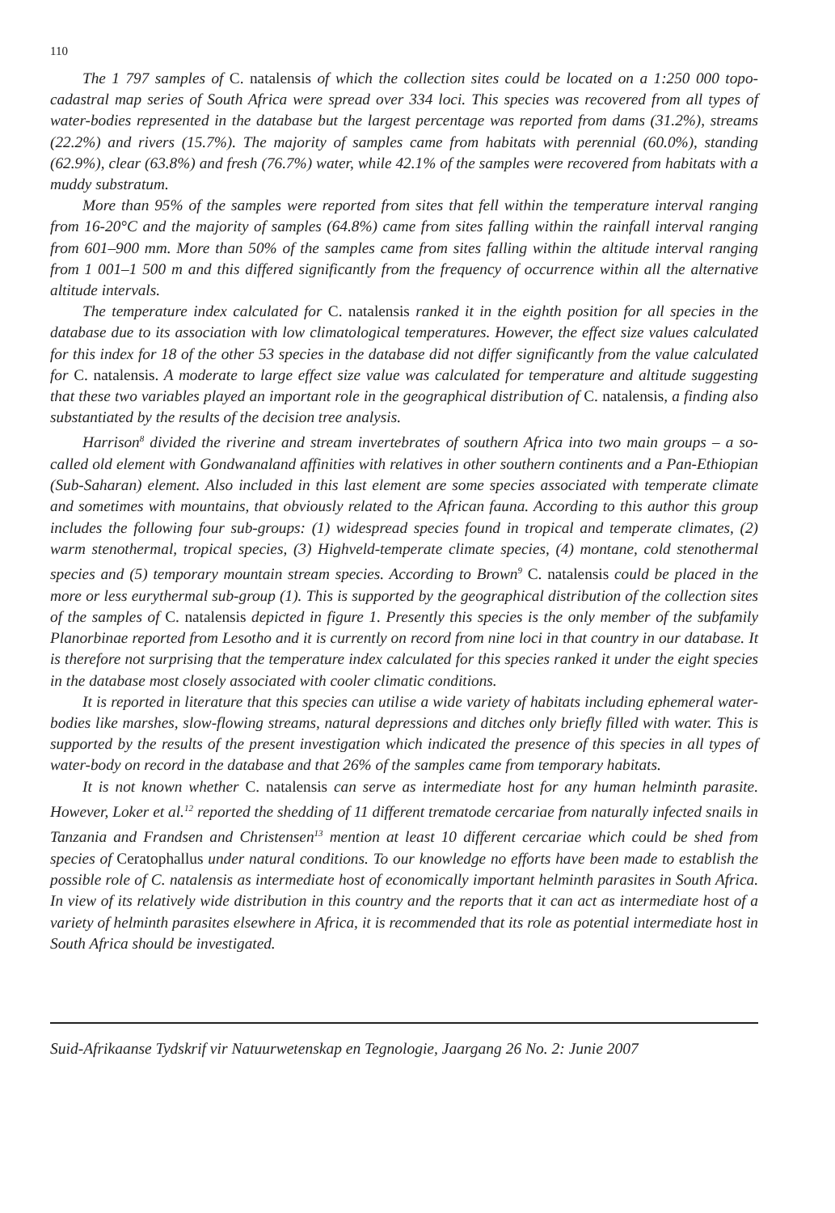110
The 1 797 samples of C. natalensis of which the collection sites could be located on a 1:250 000 topo-cadastral map series of South Africa were spread over 334 loci. This species was recovered from all types of water-bodies represented in the database but the largest percentage was reported from dams (31.2%), streams (22.2%) and rivers (15.7%). The majority of samples came from habitats with perennial (60.0%), standing (62.9%), clear (63.8%) and fresh (76.7%) water, while 42.1% of the samples were recovered from habitats with a muddy substratum.
More than 95% of the samples were reported from sites that fell within the temperature interval ranging from 16-20°C and the majority of samples (64.8%) came from sites falling within the rainfall interval ranging from 601–900 mm. More than 50% of the samples came from sites falling within the altitude interval ranging from 1 001–1 500 m and this differed significantly from the frequency of occurrence within all the alternative altitude intervals.
The temperature index calculated for C. natalensis ranked it in the eighth position for all species in the database due to its association with low climatological temperatures. However, the effect size values calculated for this index for 18 of the other 53 species in the database did not differ significantly from the value calculated for C. natalensis. A moderate to large effect size value was calculated for temperature and altitude suggesting that these two variables played an important role in the geographical distribution of C. natalensis, a finding also substantiated by the results of the decision tree analysis.
Harrison<sup>8</sup> divided the riverine and stream invertebrates of southern Africa into two main groups – a so-called old element with Gondwanaland affinities with relatives in other southern continents and a Pan-Ethiopian (Sub-Saharan) element. Also included in this last element are some species associated with temperate climate and sometimes with mountains, that obviously related to the African fauna. According to this author this group includes the following four sub-groups: (1) widespread species found in tropical and temperate climates, (2) warm stenothermal, tropical species, (3) Highveld-temperate climate species, (4) montane, cold stenothermal species and (5) temporary mountain stream species. According to Brown<sup>9</sup> C. natalensis could be placed in the more or less eurythermal sub-group (1). This is supported by the geographical distribution of the collection sites of the samples of C. natalensis depicted in figure 1. Presently this species is the only member of the subfamily Planorbinae reported from Lesotho and it is currently on record from nine loci in that country in our database. It is therefore not surprising that the temperature index calculated for this species ranked it under the eight species in the database most closely associated with cooler climatic conditions.
It is reported in literature that this species can utilise a wide variety of habitats including ephemeral water-bodies like marshes, slow-flowing streams, natural depressions and ditches only briefly filled with water. This is supported by the results of the present investigation which indicated the presence of this species in all types of water-body on record in the database and that 26% of the samples came from temporary habitats.
It is not known whether C. natalensis can serve as intermediate host for any human helminth parasite. However, Loker et al.<sup>12</sup> reported the shedding of 11 different trematode cercariae from naturally infected snails in Tanzania and Frandsen and Christensen<sup>13</sup> mention at least 10 different cercariae which could be shed from species of Ceratophallus under natural conditions. To our knowledge no efforts have been made to establish the possible role of C. natalensis as intermediate host of economically important helminth parasites in South Africa. In view of its relatively wide distribution in this country and the reports that it can act as intermediate host of a variety of helminth parasites elsewhere in Africa, it is recommended that its role as potential intermediate host in South Africa should be investigated.
Suid-Afrikaanse Tydskrif vir Natuurwetenskap en Tegnologie, Jaargang 26 No. 2: Junie 2007